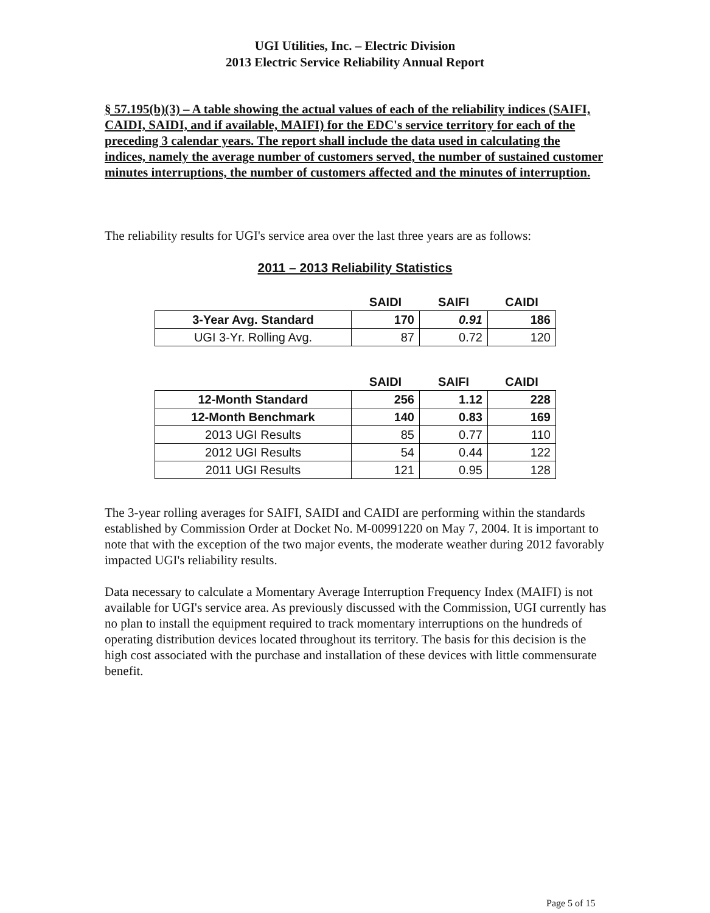UGI Utilities, Inc. – Electric Division
2013 Electric Service Reliability Annual Report
§ 57.195(b)(3) – A table showing the actual values of each of the reliability indices (SAIFI, CAIDI, SAIDI, and if available, MAIFI) for the EDC's service territory for each of the preceding 3 calendar years. The report shall include the data used in calculating the indices, namely the average number of customers served, the number of sustained customer minutes interruptions, the number of customers affected and the minutes of interruption.
The reliability results for UGI's service area over the last three years are as follows:
2011 – 2013 Reliability Statistics
| | SAIDI | SAIFI | CAIDI |
| --- | --- | --- | --- |
| 3-Year Avg. Standard | 170 | 0.91 | 186 |
| UGI 3-Yr. Rolling Avg. | 87 | 0.72 | 120 |
| | SAIDI | SAIFI | CAIDI |
| --- | --- | --- | --- |
| 12-Month Standard | 256 | 1.12 | 228 |
| 12-Month Benchmark | 140 | 0.83 | 169 |
| 2013 UGI Results | 85 | 0.77 | 110 |
| 2012 UGI Results | 54 | 0.44 | 122 |
| 2011 UGI Results | 121 | 0.95 | 128 |
The 3-year rolling averages for SAIFI, SAIDI and CAIDI are performing within the standards established by Commission Order at Docket No. M-00991220 on May 7, 2004. It is important to note that with the exception of the two major events, the moderate weather during 2012 favorably impacted UGI's reliability results.
Data necessary to calculate a Momentary Average Interruption Frequency Index (MAIFI) is not available for UGI's service area. As previously discussed with the Commission, UGI currently has no plan to install the equipment required to track momentary interruptions on the hundreds of operating distribution devices located throughout its territory. The basis for this decision is the high cost associated with the purchase and installation of these devices with little commensurate benefit.
Page 5 of 15